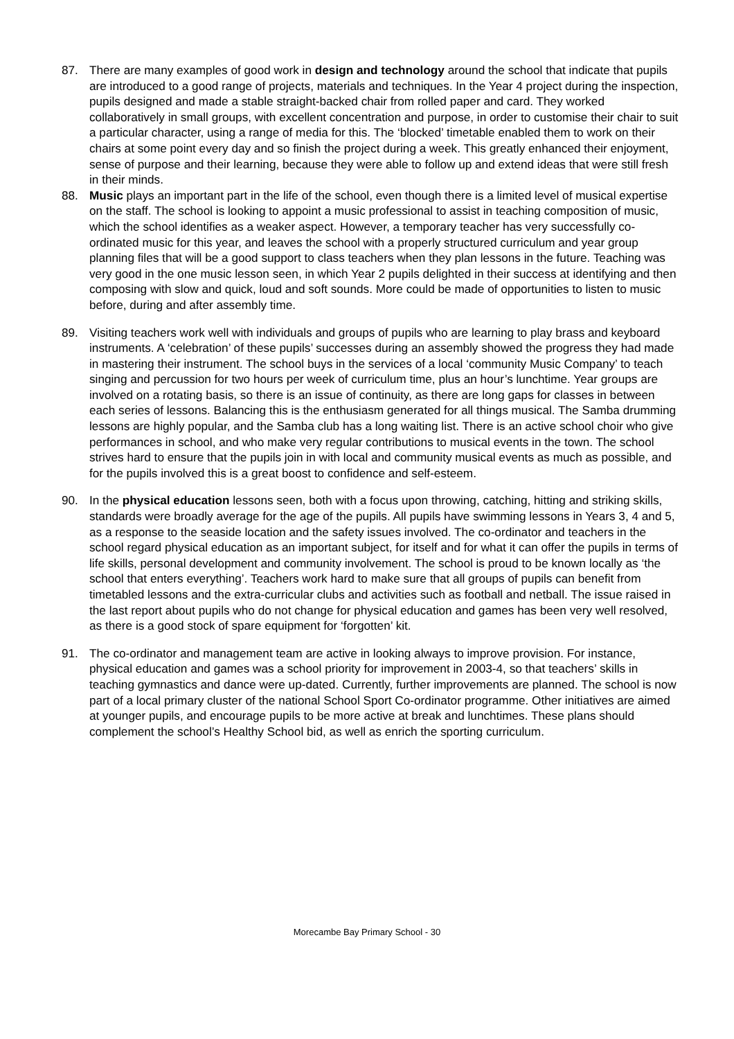87. There are many examples of good work in design and technology around the school that indicate that pupils are introduced to a good range of projects, materials and techniques. In the Year 4 project during the inspection, pupils designed and made a stable straight-backed chair from rolled paper and card. They worked collaboratively in small groups, with excellent concentration and purpose, in order to customise their chair to suit a particular character, using a range of media for this. The ‘blocked’ timetable enabled them to work on their chairs at some point every day and so finish the project during a week. This greatly enhanced their enjoyment, sense of purpose and their learning, because they were able to follow up and extend ideas that were still fresh in their minds.
88. Music plays an important part in the life of the school, even though there is a limited level of musical expertise on the staff. The school is looking to appoint a music professional to assist in teaching composition of music, which the school identifies as a weaker aspect. However, a temporary teacher has very successfully co-ordinated music for this year, and leaves the school with a properly structured curriculum and year group planning files that will be a good support to class teachers when they plan lessons in the future. Teaching was very good in the one music lesson seen, in which Year 2 pupils delighted in their success at identifying and then composing with slow and quick, loud and soft sounds. More could be made of opportunities to listen to music before, during and after assembly time.
89. Visiting teachers work well with individuals and groups of pupils who are learning to play brass and keyboard instruments. A ‘celebration’ of these pupils’ successes during an assembly showed the progress they had made in mastering their instrument. The school buys in the services of a local ‘community Music Company’ to teach singing and percussion for two hours per week of curriculum time, plus an hour’s lunchtime. Year groups are involved on a rotating basis, so there is an issue of continuity, as there are long gaps for classes in between each series of lessons. Balancing this is the enthusiasm generated for all things musical. The Samba drumming lessons are highly popular, and the Samba club has a long waiting list. There is an active school choir who give performances in school, and who make very regular contributions to musical events in the town. The school strives hard to ensure that the pupils join in with local and community musical events as much as possible, and for the pupils involved this is a great boost to confidence and self-esteem.
90. In the physical education lessons seen, both with a focus upon throwing, catching, hitting and striking skills, standards were broadly average for the age of the pupils. All pupils have swimming lessons in Years 3, 4 and 5, as a response to the seaside location and the safety issues involved. The co-ordinator and teachers in the school regard physical education as an important subject, for itself and for what it can offer the pupils in terms of life skills, personal development and community involvement. The school is proud to be known locally as ‘the school that enters everything’. Teachers work hard to make sure that all groups of pupils can benefit from timetabled lessons and the extra-curricular clubs and activities such as football and netball. The issue raised in the last report about pupils who do not change for physical education and games has been very well resolved, as there is a good stock of spare equipment for ‘forgotten’ kit.
91. The co-ordinator and management team are active in looking always to improve provision. For instance, physical education and games was a school priority for improvement in 2003-4, so that teachers’ skills in teaching gymnastics and dance were up-dated. Currently, further improvements are planned. The school is now part of a local primary cluster of the national School Sport Co-ordinator programme. Other initiatives are aimed at younger pupils, and encourage pupils to be more active at break and lunchtimes. These plans should complement the school’s Healthy School bid, as well as enrich the sporting curriculum.
Morecambe Bay Primary School - 30